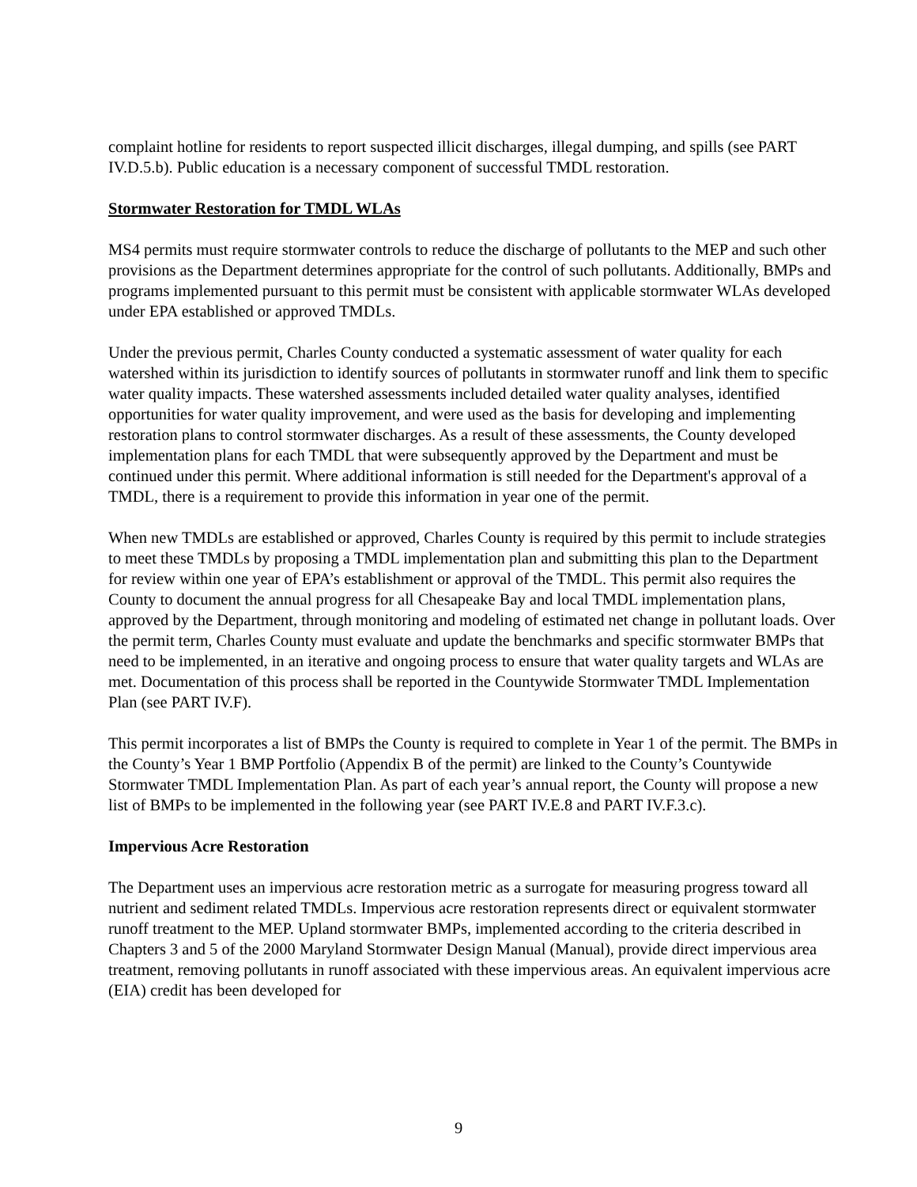complaint hotline for residents to report suspected illicit discharges, illegal dumping, and spills (see PART IV.D.5.b). Public education is a necessary component of successful TMDL restoration.
Stormwater Restoration for TMDL WLAs
MS4 permits must require stormwater controls to reduce the discharge of pollutants to the MEP and such other provisions as the Department determines appropriate for the control of such pollutants. Additionally, BMPs and programs implemented pursuant to this permit must be consistent with applicable stormwater WLAs developed under EPA established or approved TMDLs.
Under the previous permit, Charles County conducted a systematic assessment of water quality for each watershed within its jurisdiction to identify sources of pollutants in stormwater runoff and link them to specific water quality impacts. These watershed assessments included detailed water quality analyses, identified opportunities for water quality improvement, and were used as the basis for developing and implementing restoration plans to control stormwater discharges. As a result of these assessments, the County developed implementation plans for each TMDL that were subsequently approved by the Department and must be continued under this permit. Where additional information is still needed for the Department's approval of a TMDL, there is a requirement to provide this information in year one of the permit.
When new TMDLs are established or approved, Charles County is required by this permit to include strategies to meet these TMDLs by proposing a TMDL implementation plan and submitting this plan to the Department for review within one year of EPA’s establishment or approval of the TMDL. This permit also requires the County to document the annual progress for all Chesapeake Bay and local TMDL implementation plans, approved by the Department, through monitoring and modeling of estimated net change in pollutant loads. Over the permit term, Charles County must evaluate and update the benchmarks and specific stormwater BMPs that need to be implemented, in an iterative and ongoing process to ensure that water quality targets and WLAs are met. Documentation of this process shall be reported in the Countywide Stormwater TMDL Implementation Plan (see PART IV.F).
This permit incorporates a list of BMPs the County is required to complete in Year 1 of the permit. The BMPs in the County’s Year 1 BMP Portfolio (Appendix B of the permit) are linked to the County’s Countywide Stormwater TMDL Implementation Plan. As part of each year’s annual report, the County will propose a new list of BMPs to be implemented in the following year (see PART IV.E.8 and PART IV.F.3.c).
Impervious Acre Restoration
The Department uses an impervious acre restoration metric as a surrogate for measuring progress toward all nutrient and sediment related TMDLs. Impervious acre restoration represents direct or equivalent stormwater runoff treatment to the MEP. Upland stormwater BMPs, implemented according to the criteria described in Chapters 3 and 5 of the 2000 Maryland Stormwater Design Manual (Manual), provide direct impervious area treatment, removing pollutants in runoff associated with these impervious areas. An equivalent impervious acre (EIA) credit has been developed for
9